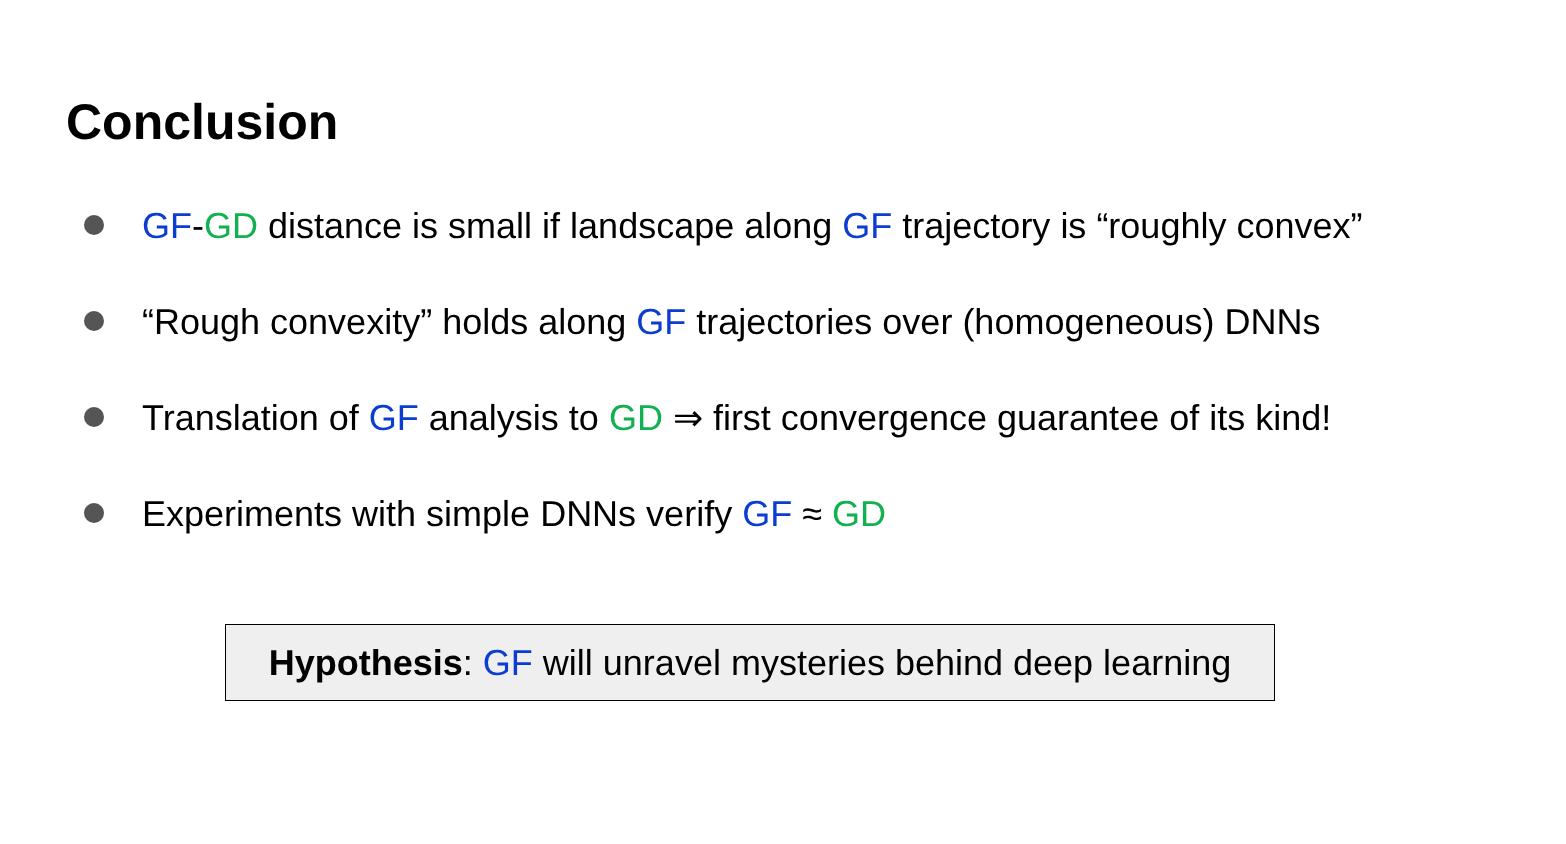Conclusion
GF-GD distance is small if landscape along GF trajectory is “roughly convex”
“Rough convexity” holds along GF trajectories over (homogeneous) DNNs
Translation of GF analysis to GD ⇒ first convergence guarantee of its kind!
Experiments with simple DNNs verify GF ≈ GD
Hypothesis: GF will unravel mysteries behind deep learning